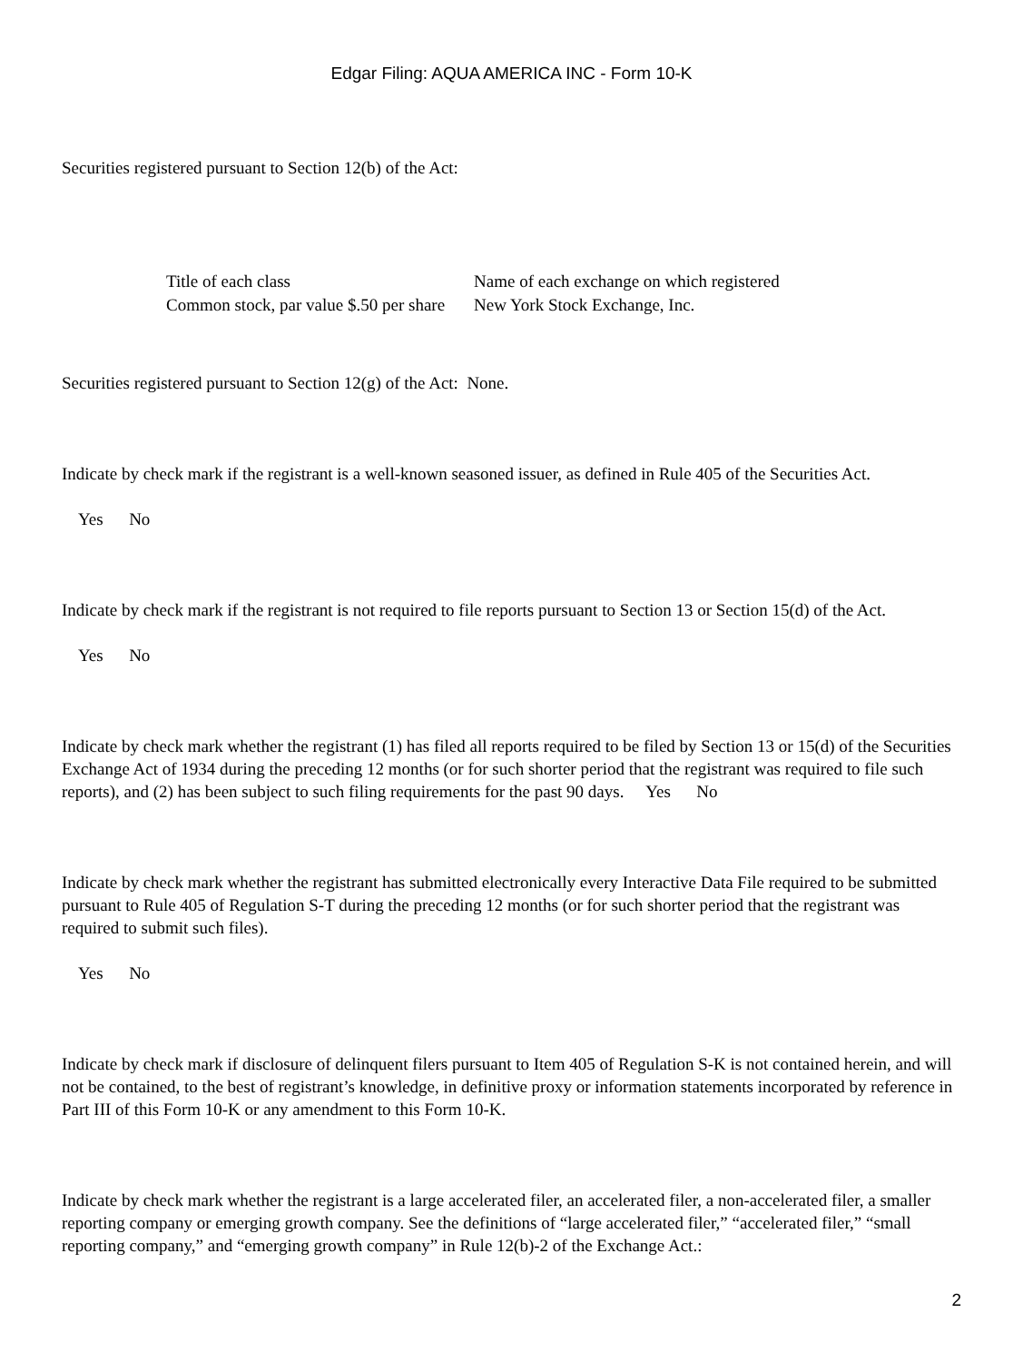Edgar Filing: AQUA AMERICA INC - Form 10-K
Securities registered pursuant to Section 12(b) of the Act:
| Title of each class | Name of each exchange on which registered |
| Common stock, par value $.50 per share | New York Stock Exchange, Inc. |
Securities registered pursuant to Section 12(g) of the Act: None.
Indicate by check mark if the registrant is a well-known seasoned issuer, as defined in Rule 405 of the Securities Act.
Yes No
Indicate by check mark if the registrant is not required to file reports pursuant to Section 13 or Section 15(d) of the Act.
Yes No
Indicate by check mark whether the registrant (1) has filed all reports required to be filed by Section 13 or 15(d) of the Securities Exchange Act of 1934 during the preceding 12 months (or for such shorter period that the registrant was required to file such reports), and (2) has been subject to such filing requirements for the past 90 days. Yes No
Indicate by check mark whether the registrant has submitted electronically every Interactive Data File required to be submitted pursuant to Rule 405 of Regulation S-T during the preceding 12 months (or for such shorter period that the registrant was required to submit such files).
Yes No
Indicate by check mark if disclosure of delinquent filers pursuant to Item 405 of Regulation S-K is not contained herein, and will not be contained, to the best of registrant’s knowledge, in definitive proxy or information statements incorporated by reference in Part III of this Form 10-K or any amendment to this Form 10-K.
Indicate by check mark whether the registrant is a large accelerated filer, an accelerated filer, a non-accelerated filer, a smaller reporting company or emerging growth company. See the definitions of “large accelerated filer,” “accelerated filer,” “small reporting company,” and “emerging growth company” in Rule 12(b)-2 of the Exchange Act.:
2